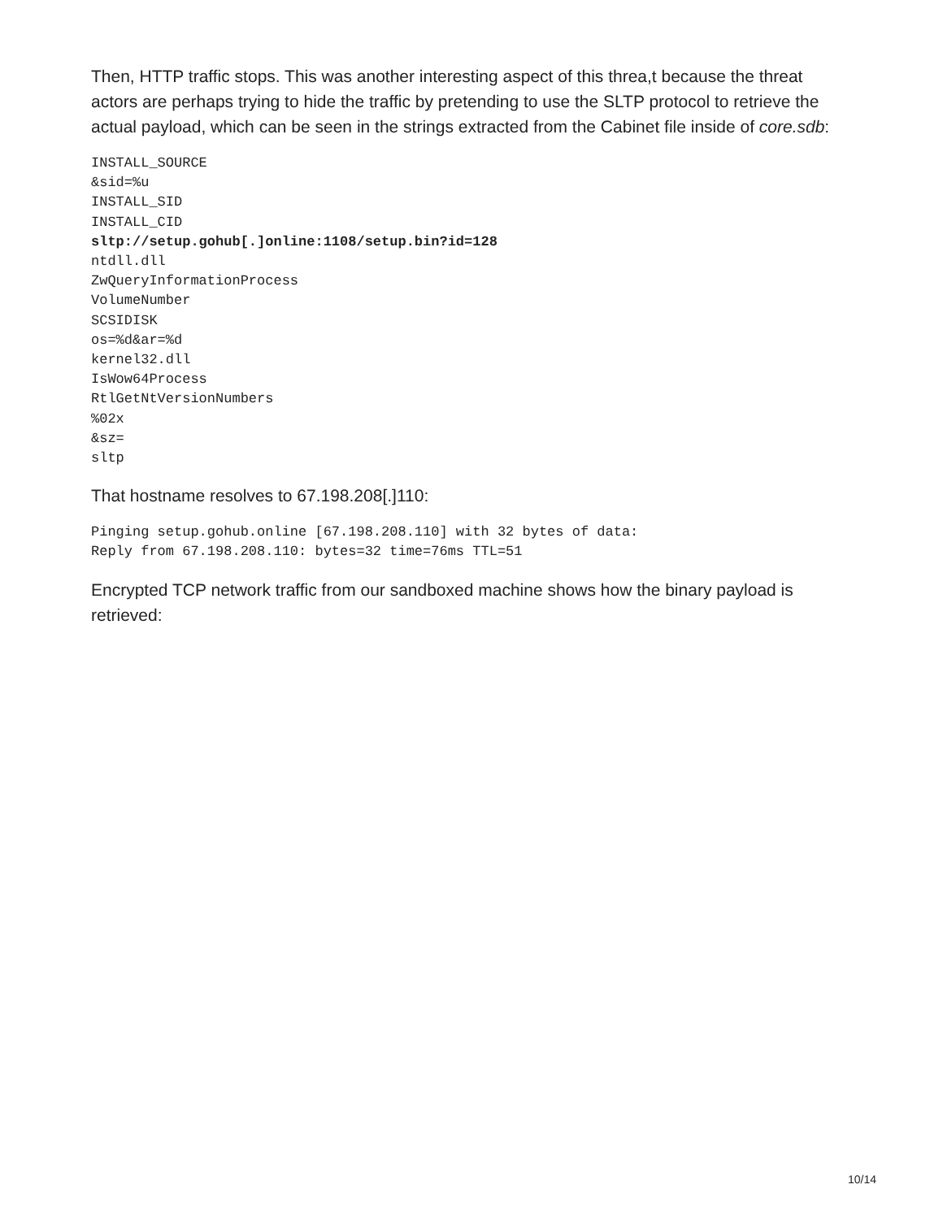Then, HTTP traffic stops. This was another interesting aspect of this threa,t because the threat actors are perhaps trying to hide the traffic by pretending to use the SLTP protocol to retrieve the actual payload, which can be seen in the strings extracted from the Cabinet file inside of core.sdb:
INSTALL_SOURCE
&sid=%u
INSTALL_SID
INSTALL_CID
sltp://setup.gohub[.]online:1108/setup.bin?id=128
ntdll.dll
ZwQueryInformationProcess
VolumeNumber
SCSIDISK
os=%d&ar=%d
kernel32.dll
IsWow64Process
RtlGetNtVersionNumbers
%02x
&sz=
sltp
That hostname resolves to 67.198.208[.]110:
Pinging setup.gohub.online [67.198.208.110] with 32 bytes of data:
Reply from 67.198.208.110: bytes=32 time=76ms TTL=51
Encrypted TCP network traffic from our sandboxed machine shows how the binary payload is retrieved:
10/14